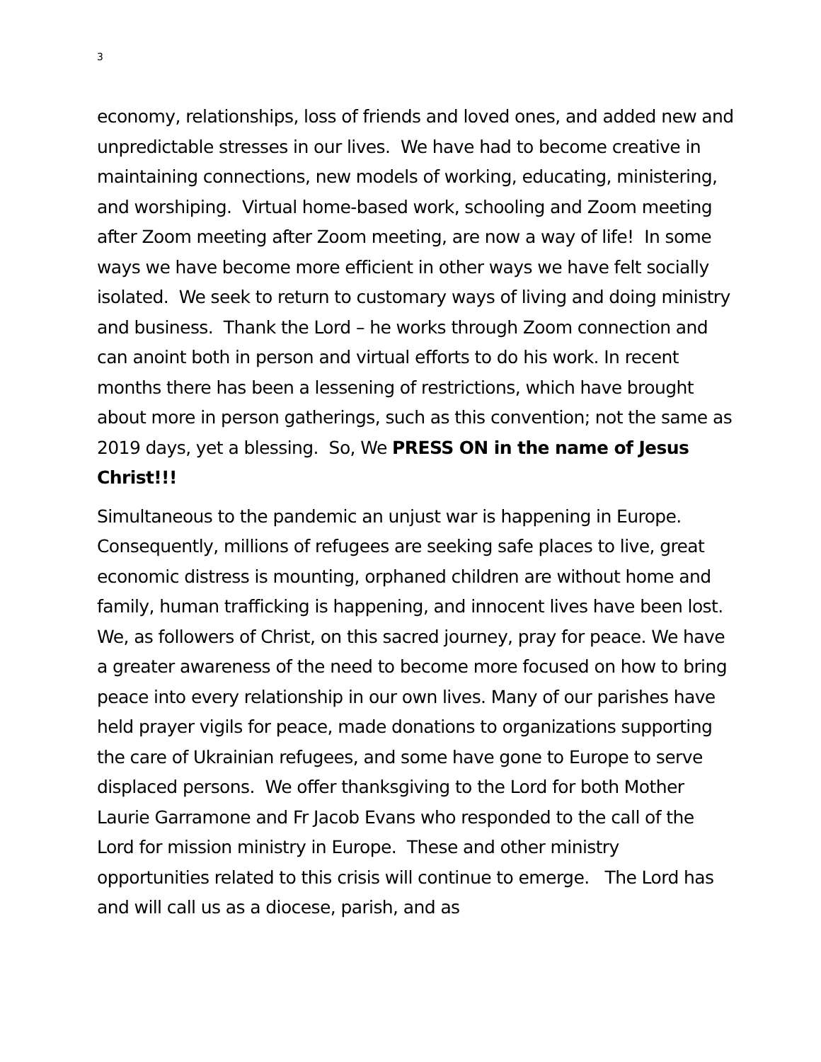3
economy, relationships, loss of friends and loved ones, and added new and unpredictable stresses in our lives. We have had to become creative in maintaining connections, new models of working, educating, ministering, and worshiping. Virtual home-based work, schooling and Zoom meeting after Zoom meeting after Zoom meeting, are now a way of life! In some ways we have become more efficient in other ways we have felt socially isolated. We seek to return to customary ways of living and doing ministry and business. Thank the Lord – he works through Zoom connection and can anoint both in person and virtual efforts to do his work. In recent months there has been a lessening of restrictions, which have brought about more in person gatherings, such as this convention; not the same as 2019 days, yet a blessing. So, We PRESS ON in the name of Jesus Christ!!!
Simultaneous to the pandemic an unjust war is happening in Europe. Consequently, millions of refugees are seeking safe places to live, great economic distress is mounting, orphaned children are without home and family, human trafficking is happening, and innocent lives have been lost. We, as followers of Christ, on this sacred journey, pray for peace. We have a greater awareness of the need to become more focused on how to bring peace into every relationship in our own lives. Many of our parishes have held prayer vigils for peace, made donations to organizations supporting the care of Ukrainian refugees, and some have gone to Europe to serve displaced persons. We offer thanksgiving to the Lord for both Mother Laurie Garramone and Fr Jacob Evans who responded to the call of the Lord for mission ministry in Europe. These and other ministry opportunities related to this crisis will continue to emerge. The Lord has and will call us as a diocese, parish, and as